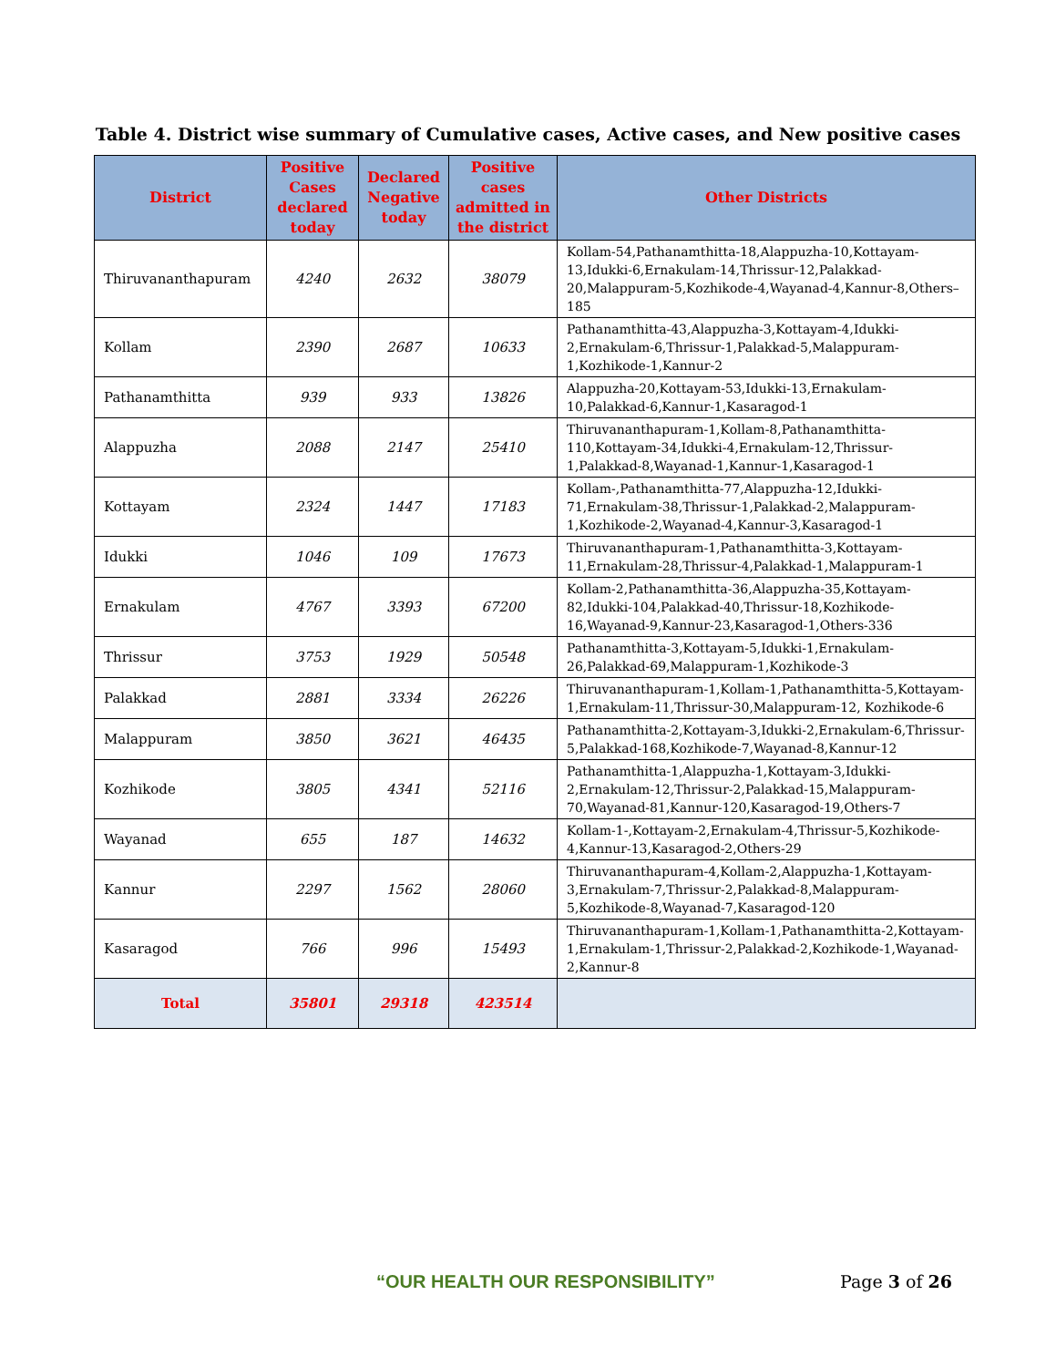Table 4. District wise summary of Cumulative cases, Active cases, and New positive cases
| District | Positive Cases declared today | Declared Negative today | Positive cases admitted in the district | Other Districts |
| --- | --- | --- | --- | --- |
| Thiruvananthapuram | 4240 | 2632 | 38079 | Kollam-54,Pathanamthitta-18,Alappuzha-10,Kottayam-13,Idukki-6,Ernakulam-14,Thrissur-12,Palakkad-20,Malappuram-5,Kozhikode-4,Wayanad-4,Kannur-8,Others–185 |
| Kollam | 2390 | 2687 | 10633 | Pathanamthitta-43,Alappuzha-3,Kottayam-4,Idukki-2,Ernakulam-6,Thrissur-1,Palakkad-5,Malappuram-1,Kozhikode-1,Kannur-2 |
| Pathanamthitta | 939 | 933 | 13826 | Alappuzha-20,Kottayam-53,Idukki-13,Ernakulam-10,Palakkad-6,Kannur-1,Kasaragod-1 |
| Alappuzha | 2088 | 2147 | 25410 | Thiruvananthapuram-1,Kollam-8,Pathanamthitta-110,Kottayam-34,Idukki-4,Ernakulam-12,Thrissur-1,Palakkad-8,Wayanad-1,Kannur-1,Kasaragod-1 |
| Kottayam | 2324 | 1447 | 17183 | Kollam-,Pathanamthitta-77,Alappuzha-12,Idukki-71,Ernakulam-38,Thrissur-1,Palakkad-2,Malappuram-1,Kozhikode-2,Wayanad-4,Kannur-3,Kasaragod-1 |
| Idukki | 1046 | 109 | 17673 | Thiruvananthapuram-1,Pathanamthitta-3,Kottayam-11,Ernakulam-28,Thrissur-4,Palakkad-1,Malappuram-1 |
| Ernakulam | 4767 | 3393 | 67200 | Kollam-2,Pathanamthitta-36,Alappuzha-35,Kottayam-82,Idukki-104,Palakkad-40,Thrissur-18,Kozhikode-16,Wayanad-9,Kannur-23,Kasaragod-1,Others-336 |
| Thrissur | 3753 | 1929 | 50548 | Pathanamthitta-3,Kottayam-5,Idukki-1,Ernakulam-26,Palakkad-69,Malappuram-1,Kozhikode-3 |
| Palakkad | 2881 | 3334 | 26226 | Thiruvananthapuram-1,Kollam-1,Pathanamthitta-5,Kottayam-1,Ernakulam-11,Thrissur-30,Malappuram-12, Kozhikode-6 |
| Malappuram | 3850 | 3621 | 46435 | Pathanamthitta-2,Kottayam-3,Idukki-2,Ernakulam-6,Thrissur-5,Palakkad-168,Kozhikode-7,Wayanad-8,Kannur-12 |
| Kozhikode | 3805 | 4341 | 52116 | Pathanamthitta-1,Alappuzha-1,Kottayam-3,Idukki-2,Ernakulam-12,Thrissur-2,Palakkad-15,Malappuram-70,Wayanad-81,Kannur-120,Kasaragod-19,Others-7 |
| Wayanad | 655 | 187 | 14632 | Kollam-1-,Kottayam-2,Ernakulam-4,Thrissur-5,Kozhikode-4,Kannur-13,Kasaragod-2,Others-29 |
| Kannur | 2297 | 1562 | 28060 | Thiruvananthapuram-4,Kollam-2,Alappuzha-1,Kottayam-3,Ernakulam-7,Thrissur-2,Palakkad-8,Malappuram-5,Kozhikode-8,Wayanad-7,Kasaragod-120 |
| Kasaragod | 766 | 996 | 15493 | Thiruvananthapuram-1,Kollam-1,Pathanamthitta-2,Kottayam-1,Ernakulam-1,Thrissur-2,Palakkad-2,Kozhikode-1,Wayanad-2,Kannur-8 |
| Total | 35801 | 29318 | 423514 | |
“OUR HEALTH OUR RESPONSIBILITY” Page 3 of 26